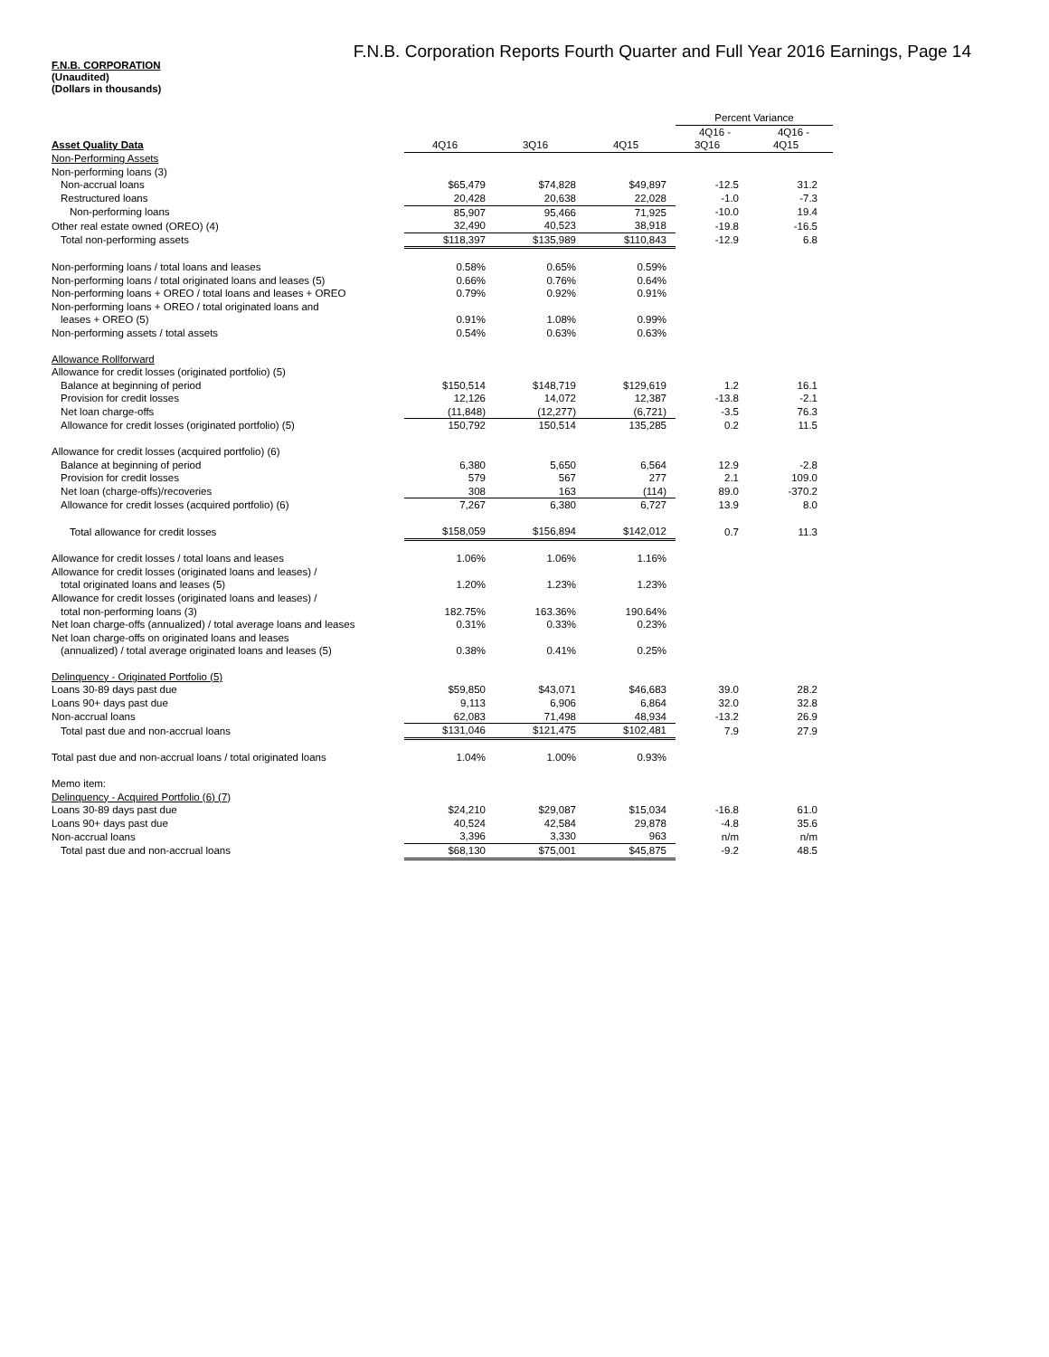F.N.B. Corporation Reports Fourth Quarter and Full Year 2016 Earnings, Page 14
F.N.B. CORPORATION
(Unaudited)
(Dollars in thousands)
| | | | | Percent Variance | |
| | | | | 4Q16 - | 4Q16 - |
| Asset Quality Data | 4Q16 | 3Q16 | 4Q15 | 3Q16 | 4Q15 |
| Non-Performing Assets | | | | | |
| Non-performing loans (3) | | | | | |
| Non-accrual loans | $65,479 | $74,828 | $49,897 | -12.5 | 31.2 |
| Restructured loans | 20,428 | 20,638 | 22,028 | -1.0 | -7.3 |
| Non-performing loans | 85,907 | 95,466 | 71,925 | -10.0 | 19.4 |
| Other real estate owned (OREO) (4) | 32,490 | 40,523 | 38,918 | -19.8 | -16.5 |
| Total non-performing assets | $118,397 | $135,989 | $110,843 | -12.9 | 6.8 |
| Non-performing loans / total loans and leases | 0.58% | 0.65% | 0.59% | | |
| Non-performing loans / total originated loans and leases (5) | 0.66% | 0.76% | 0.64% | | |
| Non-performing loans + OREO / total loans and leases + OREO | 0.79% | 0.92% | 0.91% | | |
| Non-performing loans + OREO / total originated loans and | | | | | |
| leases + OREO (5) | 0.91% | 1.08% | 0.99% | | |
| Non-performing assets / total assets | 0.54% | 0.63% | 0.63% | | |
| Allowance Rollforward | | | | | |
| Allowance for credit losses (originated portfolio) (5) | | | | | |
| Balance at beginning of period | $150,514 | $148,719 | $129,619 | 1.2 | 16.1 |
| Provision for credit losses | 12,126 | 14,072 | 12,387 | -13.8 | -2.1 |
| Net loan charge-offs | (11,848) | (12,277) | (6,721) | -3.5 | 76.3 |
| Allowance for credit losses (originated portfolio) (5) | 150,792 | 150,514 | 135,285 | 0.2 | 11.5 |
| Allowance for credit losses (acquired portfolio) (6) | | | | | |
| Balance at beginning of period | 6,380 | 5,650 | 6,564 | 12.9 | -2.8 |
| Provision for credit losses | 579 | 567 | 277 | 2.1 | 109.0 |
| Net loan (charge-offs)/recoveries | 308 | 163 | (114) | 89.0 | -370.2 |
| Allowance for credit losses (acquired portfolio) (6) | 7,267 | 6,380 | 6,727 | 13.9 | 8.0 |
| Total allowance for credit losses | $158,059 | $156,894 | $142,012 | 0.7 | 11.3 |
| Allowance for credit losses / total loans and leases | 1.06% | 1.06% | 1.16% | | |
| Allowance for credit losses (originated loans and leases) / | | | | | |
| total originated loans and leases (5) | 1.20% | 1.23% | 1.23% | | |
| Allowance for credit losses (originated loans and leases) / | | | | | |
| total non-performing loans (3) | 182.75% | 163.36% | 190.64% | | |
| Net loan charge-offs (annualized) / total average loans and leases | 0.31% | 0.33% | 0.23% | | |
| Net loan charge-offs on originated loans and leases | | | | | |
| (annualized) / total average originated loans and leases (5) | 0.38% | 0.41% | 0.25% | | |
| Delinquency - Originated Portfolio (5) | | | | | |
| Loans 30-89 days past due | $59,850 | $43,071 | $46,683 | 39.0 | 28.2 |
| Loans 90+ days past due | 9,113 | 6,906 | 6,864 | 32.0 | 32.8 |
| Non-accrual loans | 62,083 | 71,498 | 48,934 | -13.2 | 26.9 |
| Total past due and non-accrual loans | $131,046 | $121,475 | $102,481 | 7.9 | 27.9 |
| Total past due and non-accrual loans / total originated loans | 1.04% | 1.00% | 0.93% | | |
| Memo item: | | | | | |
| Delinquency - Acquired Portfolio (6) (7) | | | | | |
| Loans 30-89 days past due | $24,210 | $29,087 | $15,034 | -16.8 | 61.0 |
| Loans 90+ days past due | 40,524 | 42,584 | 29,878 | -4.8 | 35.6 |
| Non-accrual loans | 3,396 | 3,330 | 963 | n/m | n/m |
| Total past due and non-accrual loans | $68,130 | $75,001 | $45,875 | -9.2 | 48.5 |